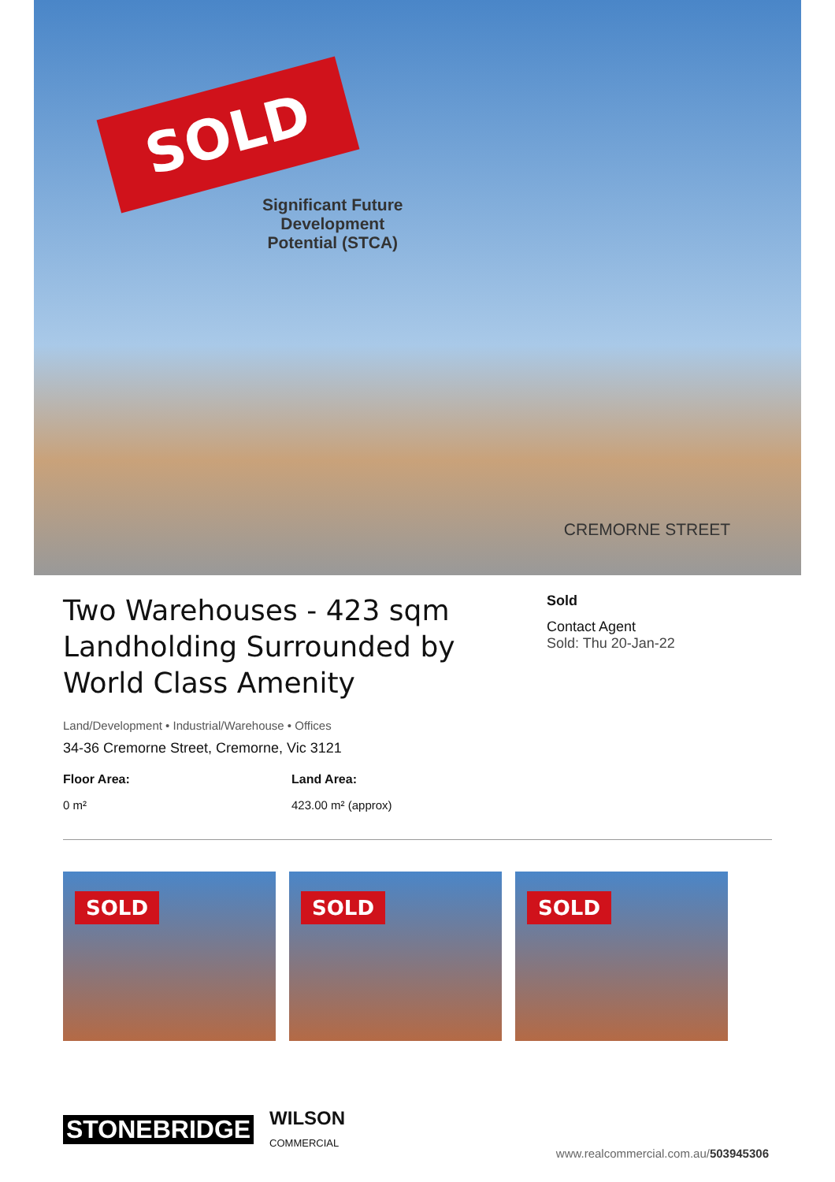SOLD
Significant Future
Development
Potential (STCA)
CREMORNE STREET
Two Warehouses - 423 sqm Landholding Surrounded by World Class Amenity
Land/Development • Industrial/Warehouse • Offices
34-36 Cremorne Street, Cremorne, Vic 3121
Floor Area:
0 m²
Land Area:
423.00 m² (approx)
Sold
Contact Agent
Sold: Thu 20-Jan-22
SOLD SOLD SOLD
STONEBRIDGE WILSON
COMMERCIAL
www.realcommercial.com.au/503945306